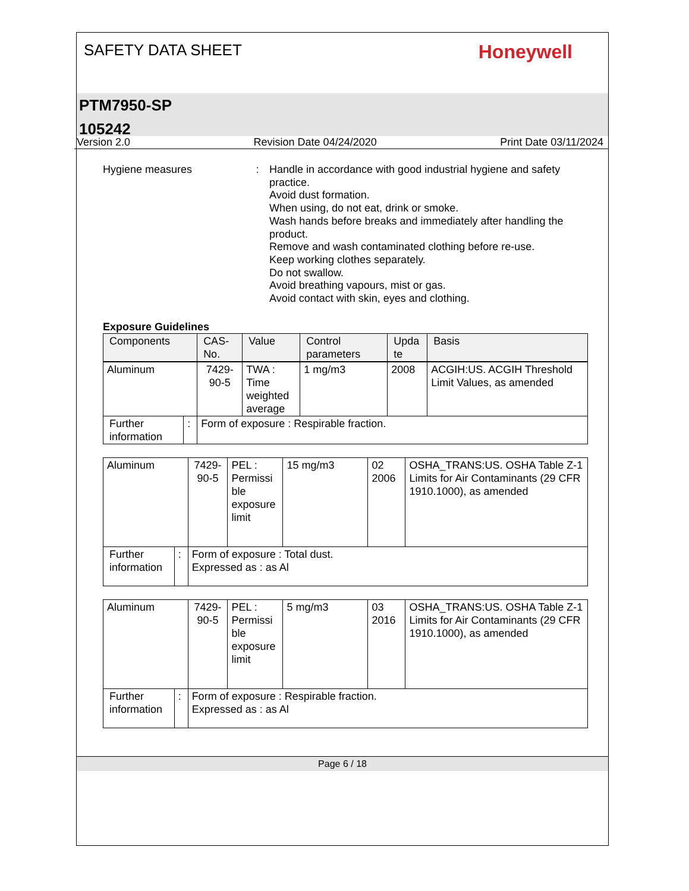SAFETY DATA SHEET
Honeywell
PTM7950-SP
105242
Version 2.0 Revision Date 04/24/2020 Print Date 03/11/2024
Hygiene measures : Handle in accordance with good industrial hygiene and safety practice.
Avoid dust formation.
When using, do not eat, drink or smoke.
Wash hands before breaks and immediately after handling the product.
Remove and wash contaminated clothing before re-use.
Keep working clothes separately.
Do not swallow.
Avoid breathing vapours, mist or gas.
Avoid contact with skin, eyes and clothing.
Exposure Guidelines
| Components | | CAS-No. | Value | Control parameters | Upda te | Basis |
| --- | --- | --- | --- | --- | --- | --- |
| Aluminum | | 7429-90-5 | TWA : Time weighted average | 1 mg/m3 | 2008 | ACGIH:US. ACGIH Threshold Limit Values, as amended |
| Further information | : | Form of exposure : Respirable fraction. | | | | |
| Aluminum | | 7429-90-5 | PEL : Permissi ble exposure limit | 15 mg/m3 | 02 2006 | OSHA_TRANS:US. OSHA Table Z-1 Limits for Air Contaminants (29 CFR 1910.1000), as amended |
| Further information | : | Form of exposure : Total dust. Expressed as : as Al | | | | |
| Aluminum | | 7429-90-5 | PEL : Permissi ble exposure limit | 5 mg/m3 | 03 2016 | OSHA_TRANS:US. OSHA Table Z-1 Limits for Air Contaminants (29 CFR 1910.1000), as amended |
| Further information | : | Form of exposure : Respirable fraction. Expressed as : as Al | | | | |
Page 6 / 18